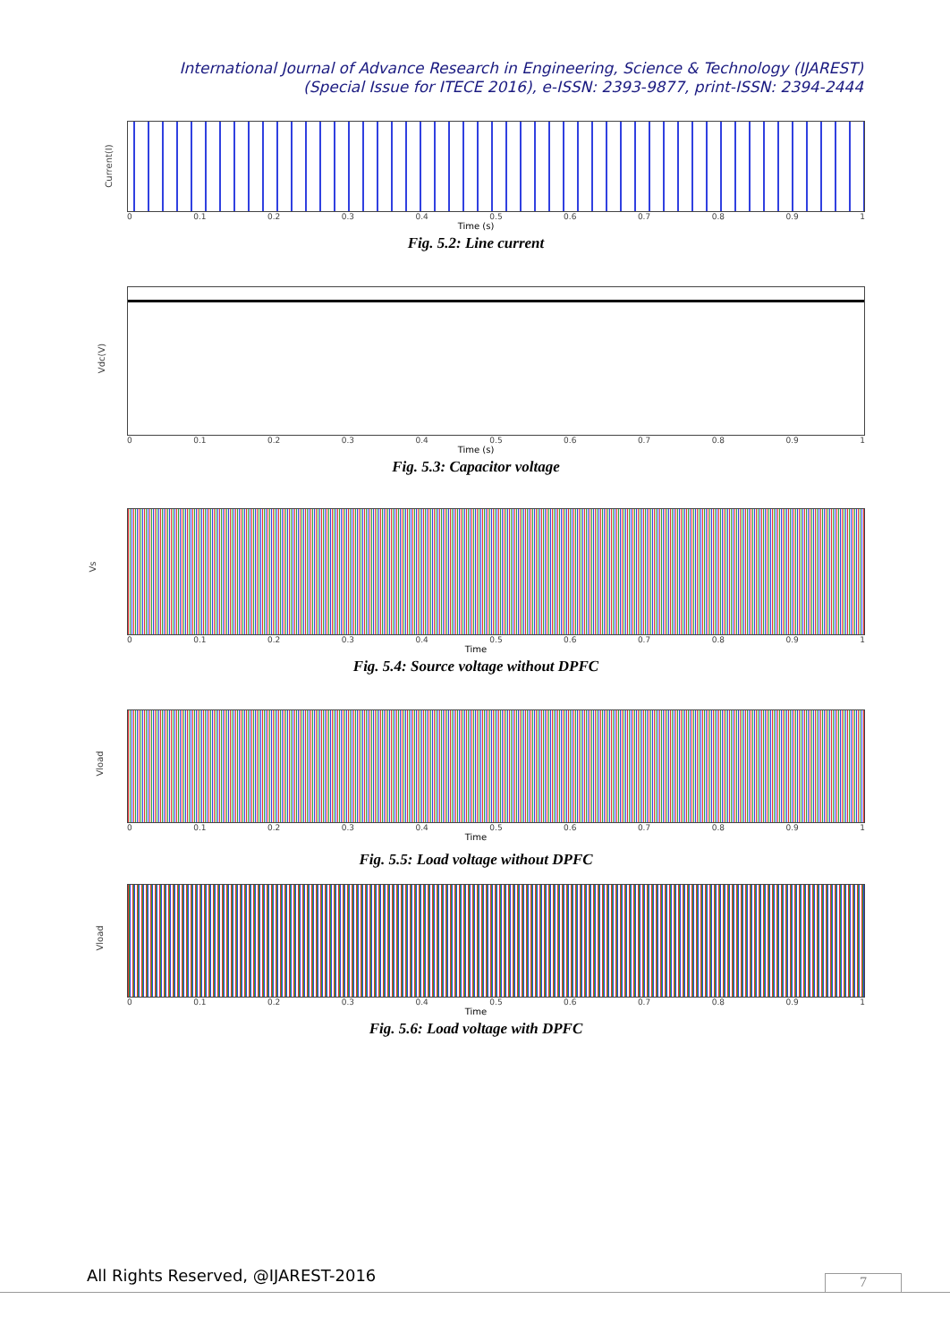International Journal of Advance Research in Engineering, Science & Technology (IJAREST)
(Special Issue for ITECE 2016), e-ISSN: 2393-9877, print-ISSN: 2394-2444
Current(I)
0 0.1 0.2 0.3 0.4 0.5 0.6 0.7 0.8 0.9 1
Time (s)
Fig. 5.2: Line current
Vdc(V)
0 0.1 0.2 0.3 0.4 0.5 0.6 0.7 0.8 0.9 1
Time (s)
Fig. 5.3: Capacitor voltage
Vs
0 0.1 0.2 0.3 0.4 0.5 0.6 0.7 0.8 0.9 1
Time
Fig. 5.4: Source voltage without DPFC
Vload
0 0.1 0.2 0.3 0.4 0.5 0.6 0.7 0.8 0.9 1
Time
Fig. 5.5: Load voltage without DPFC
Vload
0 0.1 0.2 0.3 0.4 0.5 0.6 0.7 0.8 0.9 1
Time
Fig. 5.6: Load voltage with DPFC
All Rights Reserved, @IJAREST-2016
7